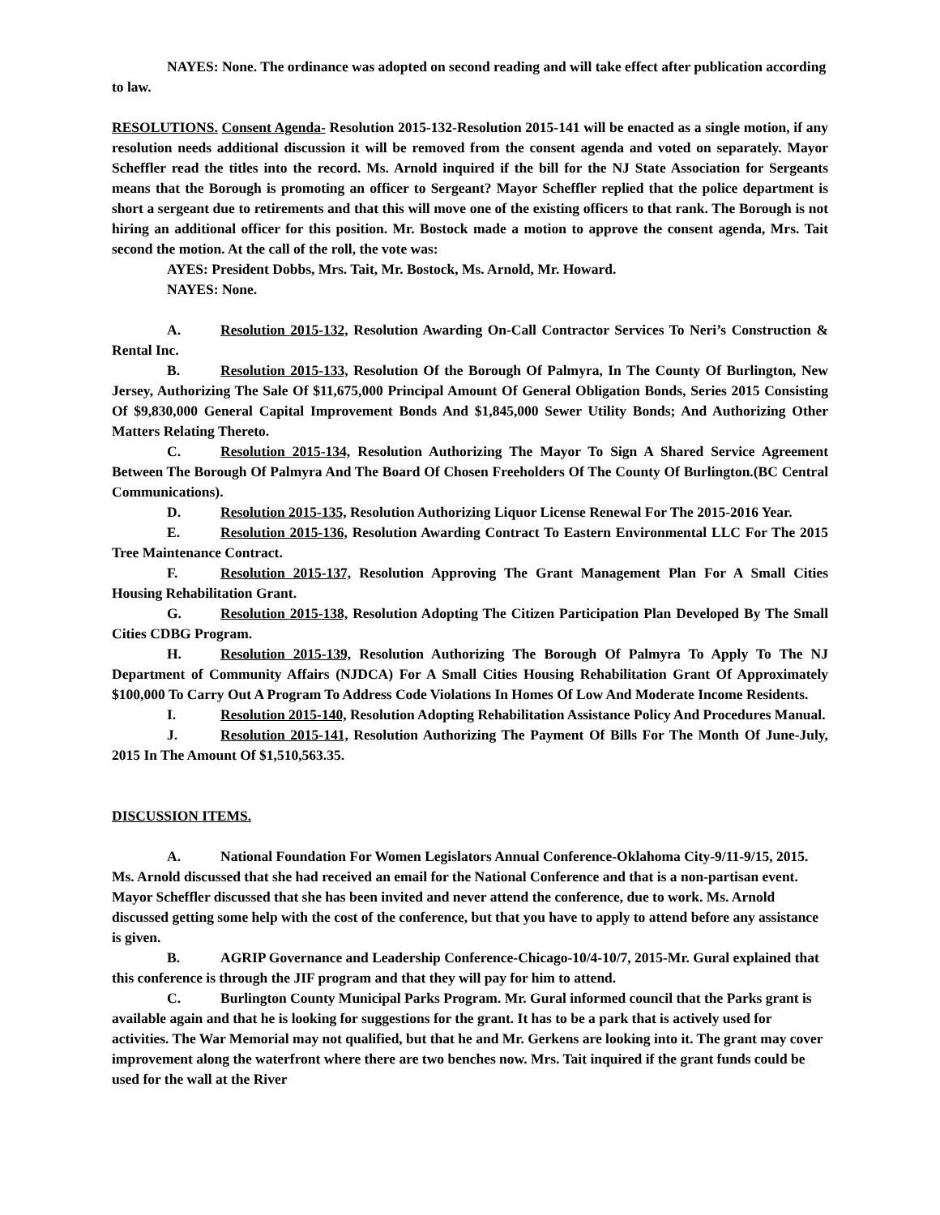NAYES: None. The ordinance was adopted on second reading and will take effect after publication according to law.
RESOLUTIONS. Consent Agenda- Resolution 2015-132-Resolution 2015-141 will be enacted as a single motion, if any resolution needs additional discussion it will be removed from the consent agenda and voted on separately. Mayor Scheffler read the titles into the record. Ms. Arnold inquired if the bill for the NJ State Association for Sergeants means that the Borough is promoting an officer to Sergeant? Mayor Scheffler replied that the police department is short a sergeant due to retirements and that this will move one of the existing officers to that rank. The Borough is not hiring an additional officer for this position. Mr. Bostock made a motion to approve the consent agenda, Mrs. Tait second the motion. At the call of the roll, the vote was:
AYES: President Dobbs, Mrs. Tait, Mr. Bostock, Ms. Arnold, Mr. Howard.
NAYES: None.
A. Resolution 2015-132, Resolution Awarding On-Call Contractor Services To Neri’s Construction & Rental Inc.
B. Resolution 2015-133, Resolution Of the Borough Of Palmyra, In The County Of Burlington, New Jersey, Authorizing The Sale Of $11,675,000 Principal Amount Of General Obligation Bonds, Series 2015 Consisting Of $9,830,000 General Capital Improvement Bonds And $1,845,000 Sewer Utility Bonds; And Authorizing Other Matters Relating Thereto.
C. Resolution 2015-134, Resolution Authorizing The Mayor To Sign A Shared Service Agreement Between The Borough Of Palmyra And The Board Of Chosen Freeholders Of The County Of Burlington.(BC Central Communications).
D. Resolution 2015-135, Resolution Authorizing Liquor License Renewal For The 2015-2016 Year.
E. Resolution 2015-136, Resolution Awarding Contract To Eastern Environmental LLC For The 2015 Tree Maintenance Contract.
F. Resolution 2015-137, Resolution Approving The Grant Management Plan For A Small Cities Housing Rehabilitation Grant.
G. Resolution 2015-138, Resolution Adopting The Citizen Participation Plan Developed By The Small Cities CDBG Program.
H. Resolution 2015-139, Resolution Authorizing The Borough Of Palmyra To Apply To The NJ Department of Community Affairs (NJDCA) For A Small Cities Housing Rehabilitation Grant Of Approximately $100,000 To Carry Out A Program To Address Code Violations In Homes Of Low And Moderate Income Residents.
I. Resolution 2015-140, Resolution Adopting Rehabilitation Assistance Policy And Procedures Manual.
J. Resolution 2015-141, Resolution Authorizing The Payment Of Bills For The Month Of June-July, 2015 In The Amount Of $1,510,563.35.
DISCUSSION ITEMS.
A. National Foundation For Women Legislators Annual Conference-Oklahoma City-9/11-9/15, 2015. Ms. Arnold discussed that she had received an email for the National Conference and that is a non-partisan event. Mayor Scheffler discussed that she has been invited and never attend the conference, due to work. Ms. Arnold discussed getting some help with the cost of the conference, but that you have to apply to attend before any assistance is given.
B. AGRIP Governance and Leadership Conference-Chicago-10/4-10/7, 2015-Mr. Gural explained that this conference is through the JIF program and that they will pay for him to attend.
C. Burlington County Municipal Parks Program. Mr. Gural informed council that the Parks grant is available again and that he is looking for suggestions for the grant. It has to be a park that is actively used for activities. The War Memorial may not qualified, but that he and Mr. Gerkens are looking into it. The grant may cover improvement along the waterfront where there are two benches now. Mrs. Tait inquired if the grant funds could be used for the wall at the River